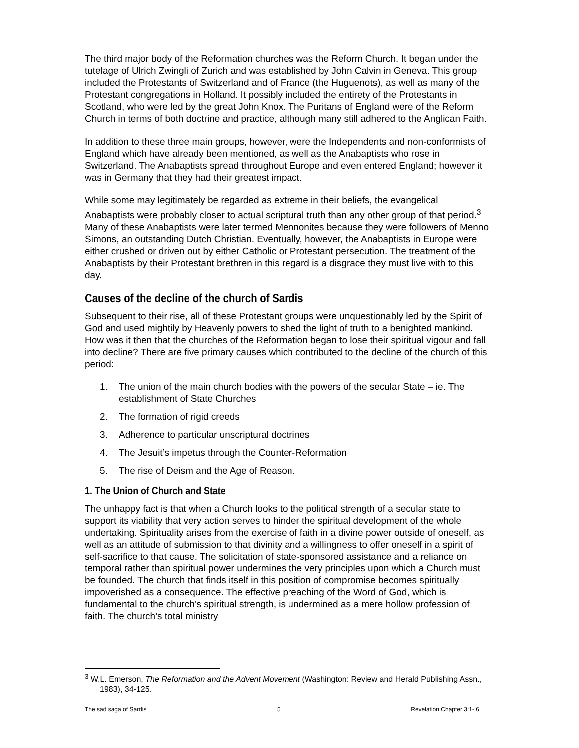The third major body of the Reformation churches was the Reform Church. It began under the tutelage of Ulrich Zwingli of Zurich and was established by John Calvin in Geneva. This group included the Protestants of Switzerland and of France (the Huguenots), as well as many of the Protestant congregations in Holland. It possibly included the entirety of the Protestants in Scotland, who were led by the great John Knox. The Puritans of England were of the Reform Church in terms of both doctrine and practice, although many still adhered to the Anglican Faith.
In addition to these three main groups, however, were the Independents and non-conformists of England which have already been mentioned, as well as the Anabaptists who rose in Switzerland. The Anabaptists spread throughout Europe and even entered England; however it was in Germany that they had their greatest impact.
While some may legitimately be regarded as extreme in their beliefs, the evangelical Anabaptists were probably closer to actual scriptural truth than any other group of that period.<sup>3</sup> Many of these Anabaptists were later termed Mennonites because they were followers of Menno Simons, an outstanding Dutch Christian. Eventually, however, the Anabaptists in Europe were either crushed or driven out by either Catholic or Protestant persecution. The treatment of the Anabaptists by their Protestant brethren in this regard is a disgrace they must live with to this day.
Causes of the decline of the church of Sardis
Subsequent to their rise, all of these Protestant groups were unquestionably led by the Spirit of God and used mightily by Heavenly powers to shed the light of truth to a benighted mankind. How was it then that the churches of the Reformation began to lose their spiritual vigour and fall into decline? There are five primary causes which contributed to the decline of the church of this period:
1. The union of the main church bodies with the powers of the secular State – ie. The establishment of State Churches
2. The formation of rigid creeds
3. Adherence to particular unscriptural doctrines
4. The Jesuit’s impetus through the Counter-Reformation
5. The rise of Deism and the Age of Reason.
1. The Union of Church and State
The unhappy fact is that when a Church looks to the political strength of a secular state to support its viability that very action serves to hinder the spiritual development of the whole undertaking. Spirituality arises from the exercise of faith in a divine power outside of oneself, as well as an attitude of submission to that divinity and a willingness to offer oneself in a spirit of self-sacrifice to that cause. The solicitation of state-sponsored assistance and a reliance on temporal rather than spiritual power undermines the very principles upon which a Church must be founded. The church that finds itself in this position of compromise becomes spiritually impoverished as a consequence. The effective preaching of the Word of God, which is fundamental to the church’s spiritual strength, is undermined as a mere hollow profession of faith. The church’s total ministry
<sup>3</sup> W.L. Emerson, The Reformation and the Advent Movement (Washington: Review and Herald Publishing Assn., 1983), 34-125.
The sad saga of Sardis 5 Revelation Chapter 3:1- 6